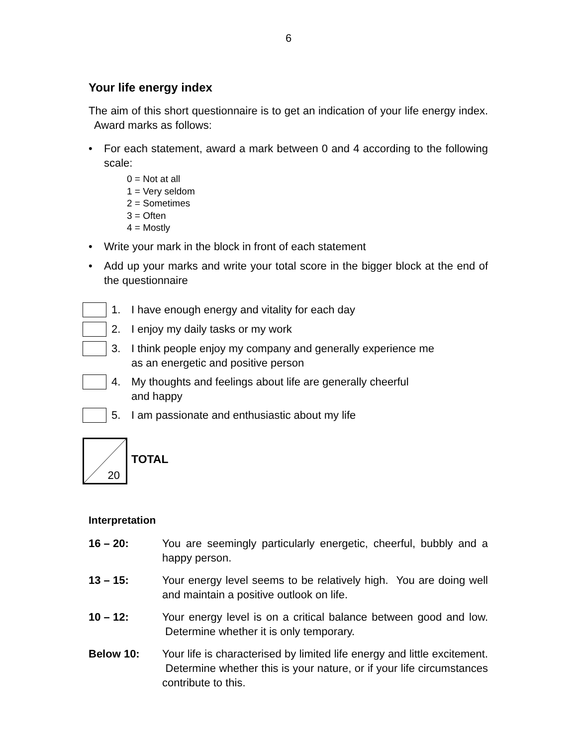6
Your life energy index
The aim of this short questionnaire is to get an indication of your life energy index. Award marks as follows:
• For each statement, award a mark between 0 and 4 according to the following scale:
0 = Not at all
1 = Very seldom
2 = Sometimes
3 = Often
4 = Mostly
• Write your mark in the block in front of each statement
• Add up your marks and write your total score in the bigger block at the end of the questionnaire
1. I have enough energy and vitality for each day
2. I enjoy my daily tasks or my work
3. I think people enjoy my company and generally experience me
as an energetic and positive person
4. My thoughts and feelings about life are generally cheerful
and happy
5. I am passionate and enthusiastic about my life
20
TOTAL
Interpretation
16 – 20: You are seemingly particularly energetic, cheerful, bubbly and a happy person.
13 – 15: Your energy level seems to be relatively high. You are doing well and maintain a positive outlook on life.
10 – 12: Your energy level is on a critical balance between good and low. Determine whether it is only temporary.
Below 10: Your life is characterised by limited life energy and little excitement. Determine whether this is your nature, or if your life circumstances contribute to this.